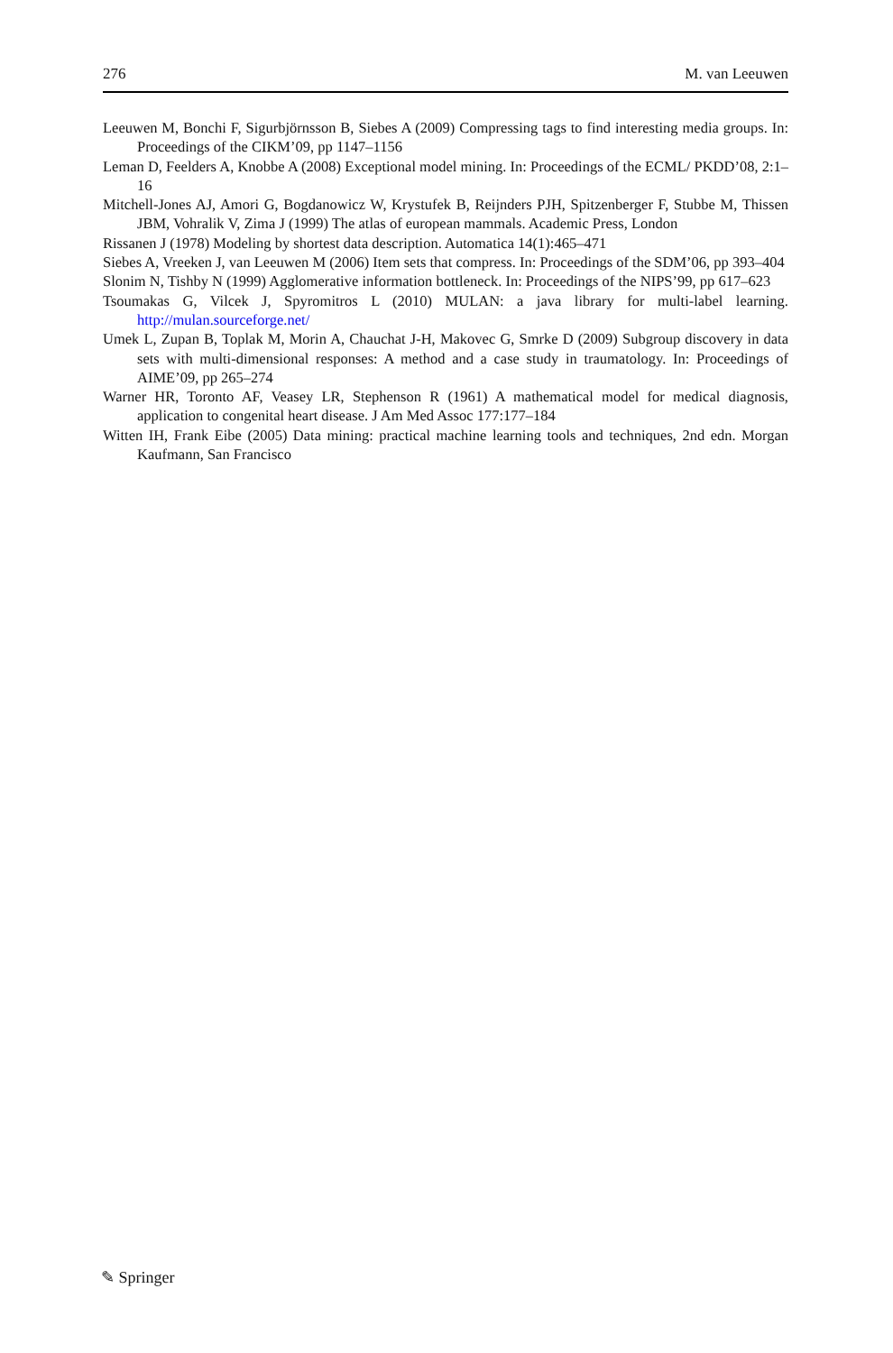276 M. van Leeuwen
Leeuwen M, Bonchi F, Sigurbjörnsson B, Siebes A (2009) Compressing tags to find interesting media groups. In: Proceedings of the CIKM’09, pp 1147–1156
Leman D, Feelders A, Knobbe A (2008) Exceptional model mining. In: Proceedings of the ECML/ PKDD’08, 2:1–16
Mitchell-Jones AJ, Amori G, Bogdanowicz W, Krystufek B, Reijnders PJH, Spitzenberger F, Stubbe M, Thissen JBM, Vohralik V, Zima J (1999) The atlas of european mammals. Academic Press, London
Rissanen J (1978) Modeling by shortest data description. Automatica 14(1):465–471
Siebes A, Vreeken J, van Leeuwen M (2006) Item sets that compress. In: Proceedings of the SDM’06, pp 393–404
Slonim N, Tishby N (1999) Agglomerative information bottleneck. In: Proceedings of the NIPS’99, pp 617–623
Tsoumakas G, Vilcek J, Spyromitros L (2010) MULAN: a java library for multi-label learning. http://mulan.sourceforge.net/
Umek L, Zupan B, Toplak M, Morin A, Chauchat J-H, Makovec G, Smrke D (2009) Subgroup discovery in data sets with multi-dimensional responses: A method and a case study in traumatology. In: Proceedings of AIME’09, pp 265–274
Warner HR, Toronto AF, Veasey LR, Stephenson R (1961) A mathematical model for medical diagnosis, application to congenital heart disease. J Am Med Assoc 177:177–184
Witten IH, Frank Eibe (2005) Data mining: practical machine learning tools and techniques, 2nd edn. Morgan Kaufmann, San Francisco
✎ Springer